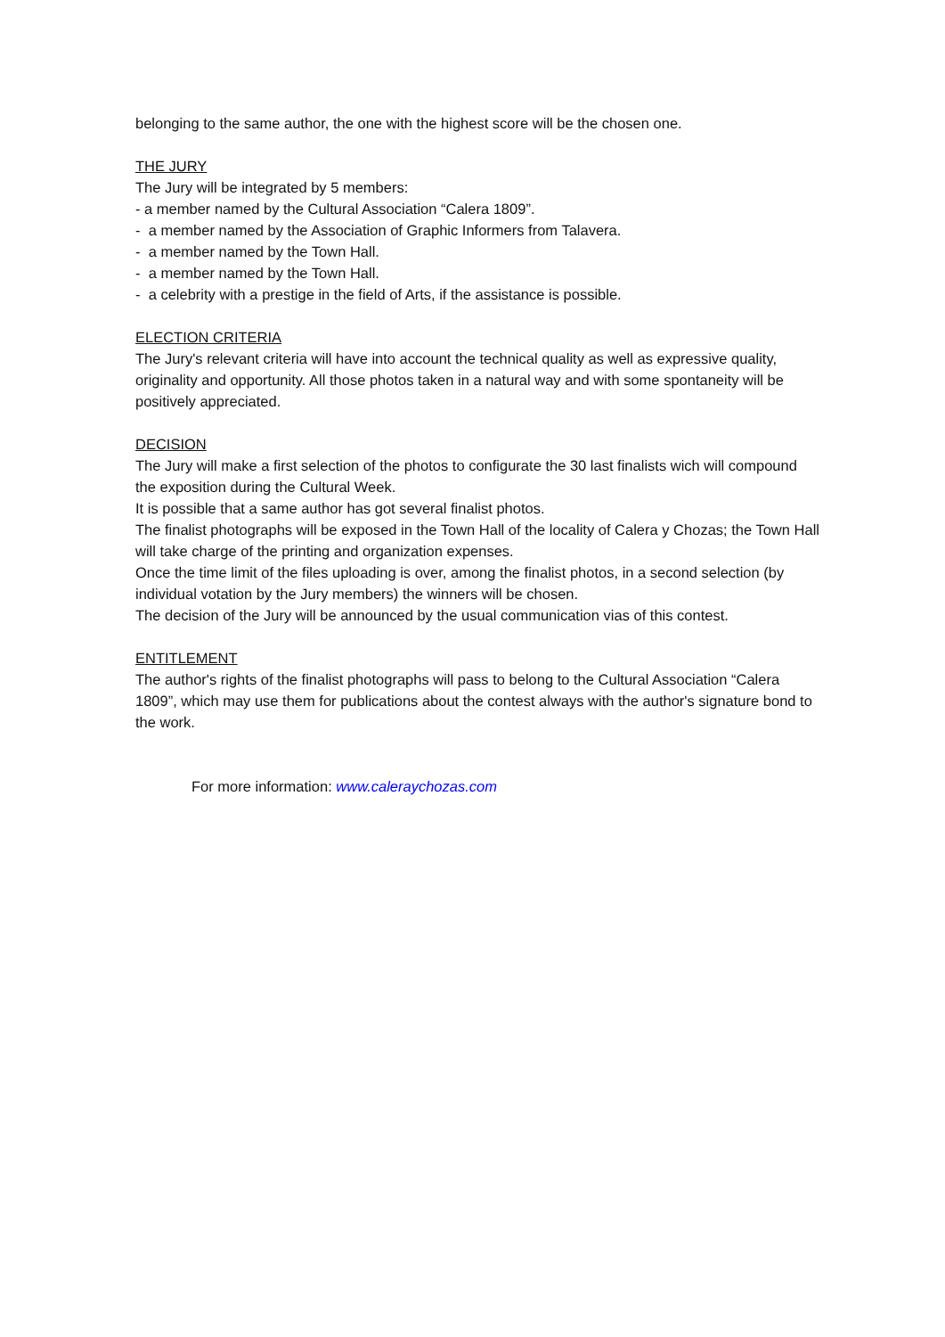belonging to the same author, the one with the highest score will be the chosen one.
THE JURY
The Jury will be integrated by 5 members:
- a member named by the Cultural Association “Calera 1809”.
- a member named by the Association of Graphic Informers from Talavera.
- a member named by the Town Hall.
- a member named by the Town Hall.
- a celebrity with a prestige in the field of Arts, if the assistance is possible.
ELECTION CRITERIA
The Jury's relevant criteria will have into account the technical quality as well as expressive quality, originality and opportunity. All those photos taken in a natural way and with some spontaneity will be positively appreciated.
DECISION
The Jury will make a first selection of the photos to configurate the 30 last finalists wich will compound the exposition during the Cultural Week.
It is possible that a same author has got several finalist photos.
The finalist photographs will be exposed in the Town Hall of the locality of Calera y Chozas; the Town Hall will take charge of the printing and organization expenses.
Once the time limit of the files uploading is over, among the finalist photos, in a second selection (by individual votation by the Jury members) the winners will be chosen.
The decision of the Jury will be announced by the usual communication vias of this contest.
ENTITLEMENT
The author's rights of the finalist photographs will pass to belong to the Cultural Association “Calera 1809”, which may use them for publications about the contest always with the author's signature bond to the work.
For more information: www.caleraychozas.com